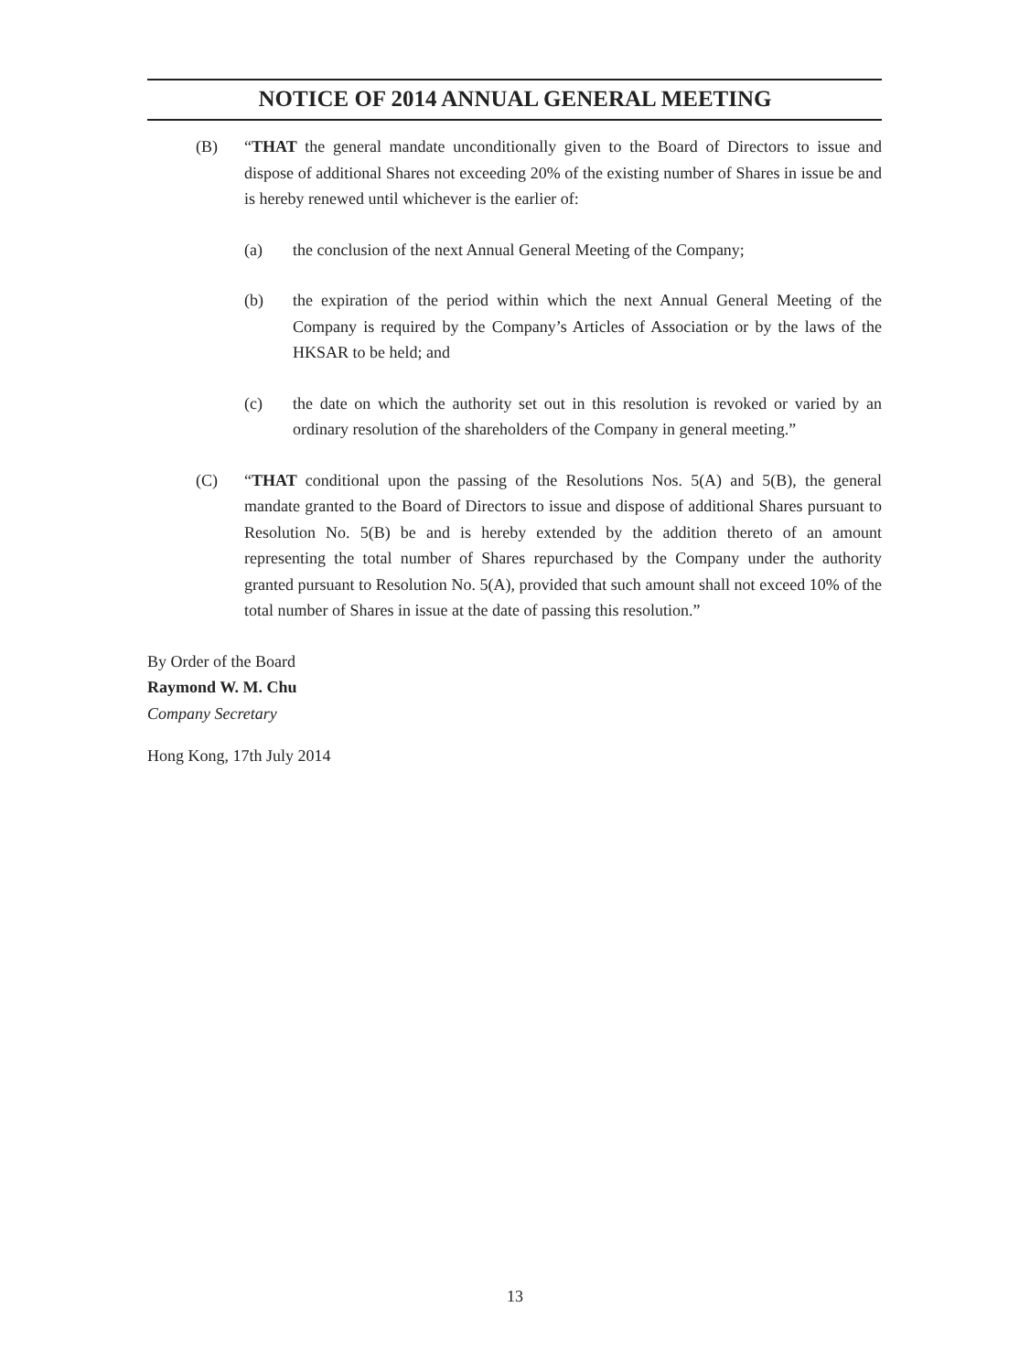NOTICE OF 2014 ANNUAL GENERAL MEETING
(B) “THAT the general mandate unconditionally given to the Board of Directors to issue and dispose of additional Shares not exceeding 20% of the existing number of Shares in issue be and is hereby renewed until whichever is the earlier of:
(a) the conclusion of the next Annual General Meeting of the Company;
(b) the expiration of the period within which the next Annual General Meeting of the Company is required by the Company’s Articles of Association or by the laws of the HKSAR to be held; and
(c) the date on which the authority set out in this resolution is revoked or varied by an ordinary resolution of the shareholders of the Company in general meeting.”
(C) “THAT conditional upon the passing of the Resolutions Nos. 5(A) and 5(B), the general mandate granted to the Board of Directors to issue and dispose of additional Shares pursuant to Resolution No. 5(B) be and is hereby extended by the addition thereto of an amount representing the total number of Shares repurchased by the Company under the authority granted pursuant to Resolution No. 5(A), provided that such amount shall not exceed 10% of the total number of Shares in issue at the date of passing this resolution.”
By Order of the Board
Raymond W. M. Chu
Company Secretary
Hong Kong, 17th July 2014
13